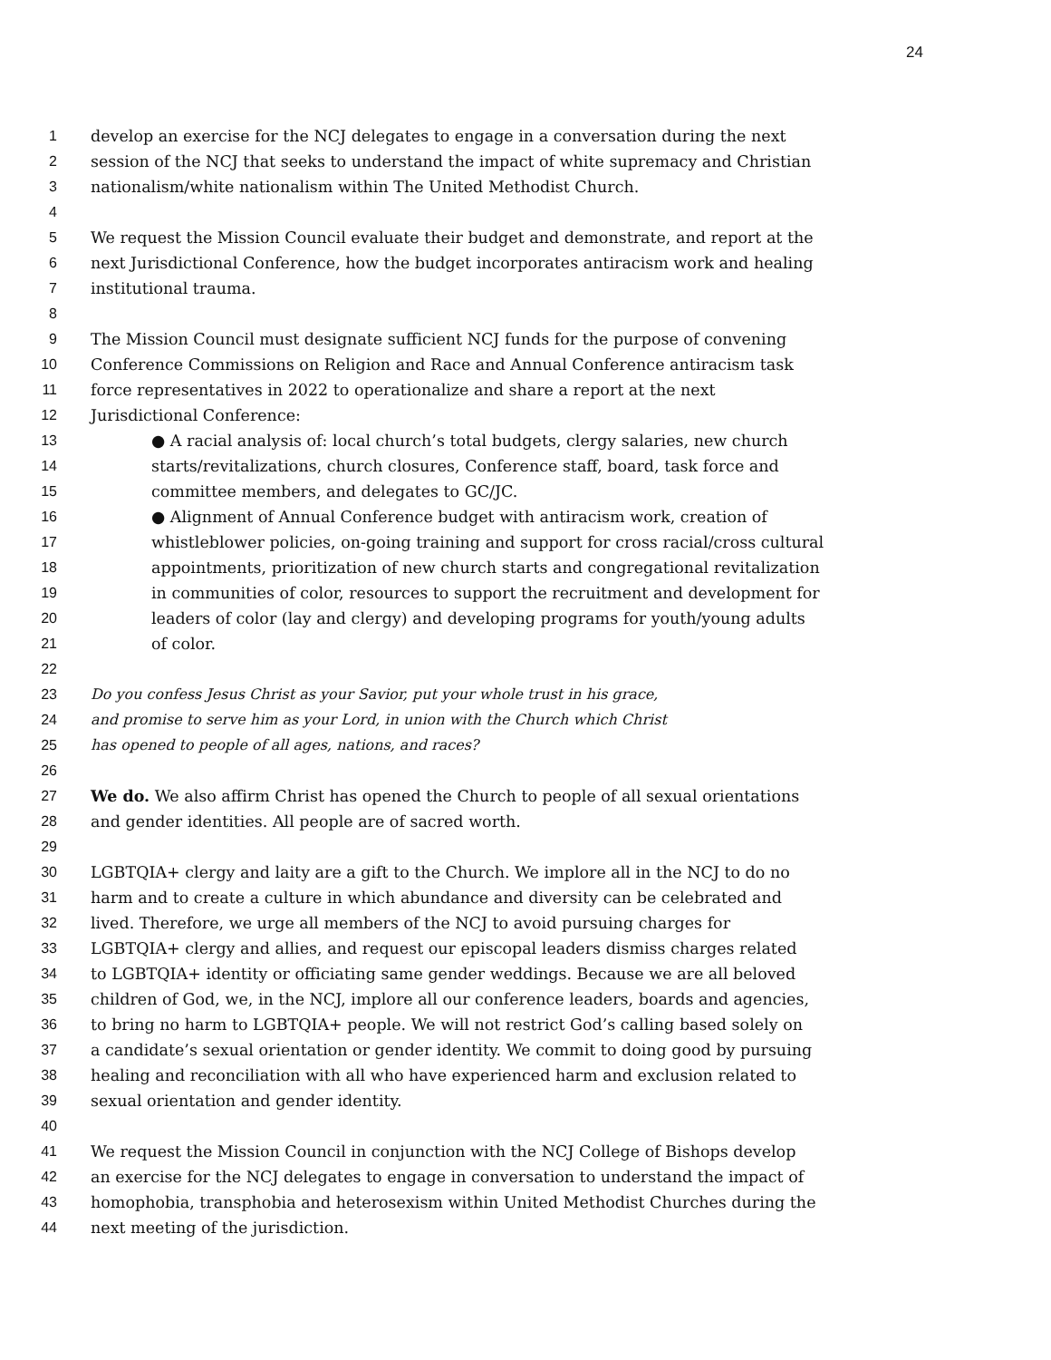24
1 develop an exercise for the NCJ delegates to engage in a conversation during the next
2 session of the NCJ that seeks to understand the impact of white supremacy and Christian
3 nationalism/white nationalism within The United Methodist Church.
4
5 We request the Mission Council evaluate their budget and demonstrate, and report at the
6 next Jurisdictional Conference, how the budget incorporates antiracism work and healing
7 institutional trauma.
8
9 The Mission Council must designate sufficient NCJ funds for the purpose of convening
10 Conference Commissions on Religion and Race and Annual Conference antiracism task
11 force representatives in 2022 to operationalize and share a report at the next
12 Jurisdictional Conference:
13 ● A racial analysis of: local church’s total budgets, clergy salaries, new church
14 starts/revitalizations, church closures, Conference staff, board, task force and
15 committee members, and delegates to GC/JC.
16 ● Alignment of Annual Conference budget with antiracism work, creation of
17 whistleblower policies, on-going training and support for cross racial/cross cultural
18 appointments, prioritization of new church starts and congregational revitalization
19 in communities of color, resources to support the recruitment and development for
20 leaders of color (lay and clergy) and developing programs for youth/young adults
21 of color.
22
23 Do you confess Jesus Christ as your Savior, put your whole trust in his grace,
24 and promise to serve him as your Lord, in union with the Church which Christ
25 has opened to people of all ages, nations, and races?
26
27 We do. We also affirm Christ has opened the Church to people of all sexual orientations
28 and gender identities. All people are of sacred worth.
29
30 LGBTQIA+ clergy and laity are a gift to the Church. We implore all in the NCJ to do no
31 harm and to create a culture in which abundance and diversity can be celebrated and
32 lived. Therefore, we urge all members of the NCJ to avoid pursuing charges for
33 LGBTQIA+ clergy and allies, and request our episcopal leaders dismiss charges related
34 to LGBTQIA+ identity or officiating same gender weddings. Because we are all beloved
35 children of God, we, in the NCJ, implore all our conference leaders, boards and agencies,
36 to bring no harm to LGBTQIA+ people. We will not restrict God’s calling based solely on
37 a candidate’s sexual orientation or gender identity. We commit to doing good by pursuing
38 healing and reconciliation with all who have experienced harm and exclusion related to
39 sexual orientation and gender identity.
40
41 We request the Mission Council in conjunction with the NCJ College of Bishops develop
42 an exercise for the NCJ delegates to engage in conversation to understand the impact of
43 homophobia, transphobia and heterosexism within United Methodist Churches during the
44 next meeting of the jurisdiction.